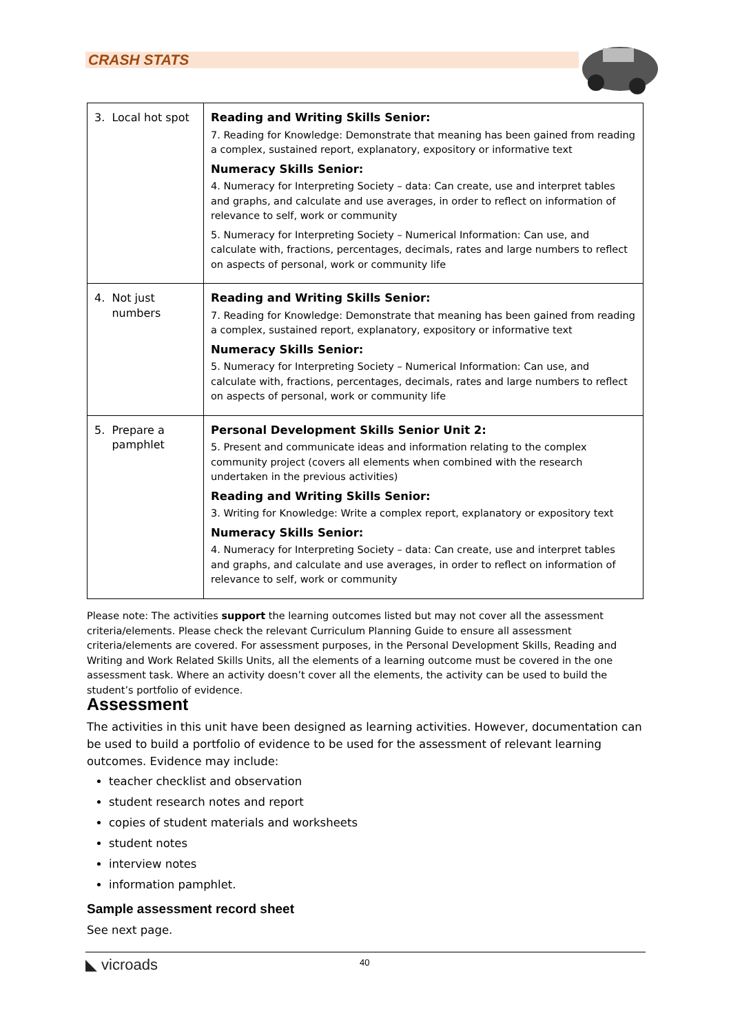CRASH STATS
| 3. Local hot spot | Reading and Writing Skills Senior: 7. Reading for Knowledge: Demonstrate that meaning has been gained from reading a complex, sustained report, explanatory, expository or informative text Numeracy Skills Senior: 4. Numeracy for Interpreting Society – data: Can create, use and interpret tables and graphs, and calculate and use averages, in order to reflect on information of relevance to self, work or community 5. Numeracy for Interpreting Society – Numerical Information: Can use, and calculate with, fractions, percentages, decimals, rates and large numbers to reflect on aspects of personal, work or community life |
| 4. Not just numbers | Reading and Writing Skills Senior: 7. Reading for Knowledge: Demonstrate that meaning has been gained from reading a complex, sustained report, explanatory, expository or informative text Numeracy Skills Senior: 5. Numeracy for Interpreting Society – Numerical Information: Can use, and calculate with, fractions, percentages, decimals, rates and large numbers to reflect on aspects of personal, work or community life |
| 5. Prepare a pamphlet | Personal Development Skills Senior Unit 2: 5. Present and communicate ideas and information relating to the complex community project (covers all elements when combined with the research undertaken in the previous activities) Reading and Writing Skills Senior: 3. Writing for Knowledge: Write a complex report, explanatory or expository text Numeracy Skills Senior: 4. Numeracy for Interpreting Society – data: Can create, use and interpret tables and graphs, and calculate and use averages, in order to reflect on information of relevance to self, work or community |
Please note: The activities support the learning outcomes listed but may not cover all the assessment criteria/elements. Please check the relevant Curriculum Planning Guide to ensure all assessment criteria/elements are covered. For assessment purposes, in the Personal Development Skills, Reading and Writing and Work Related Skills Units, all the elements of a learning outcome must be covered in the one assessment task. Where an activity doesn’t cover all the elements, the activity can be used to build the student’s portfolio of evidence.
Assessment
The activities in this unit have been designed as learning activities. However, documentation can be used to build a portfolio of evidence to be used for the assessment of relevant learning outcomes. Evidence may include:
teacher checklist and observation
student research notes and report
copies of student materials and worksheets
student notes
interview notes
information pamphlet.
Sample assessment record sheet
See next page.
◣ vicroads 40